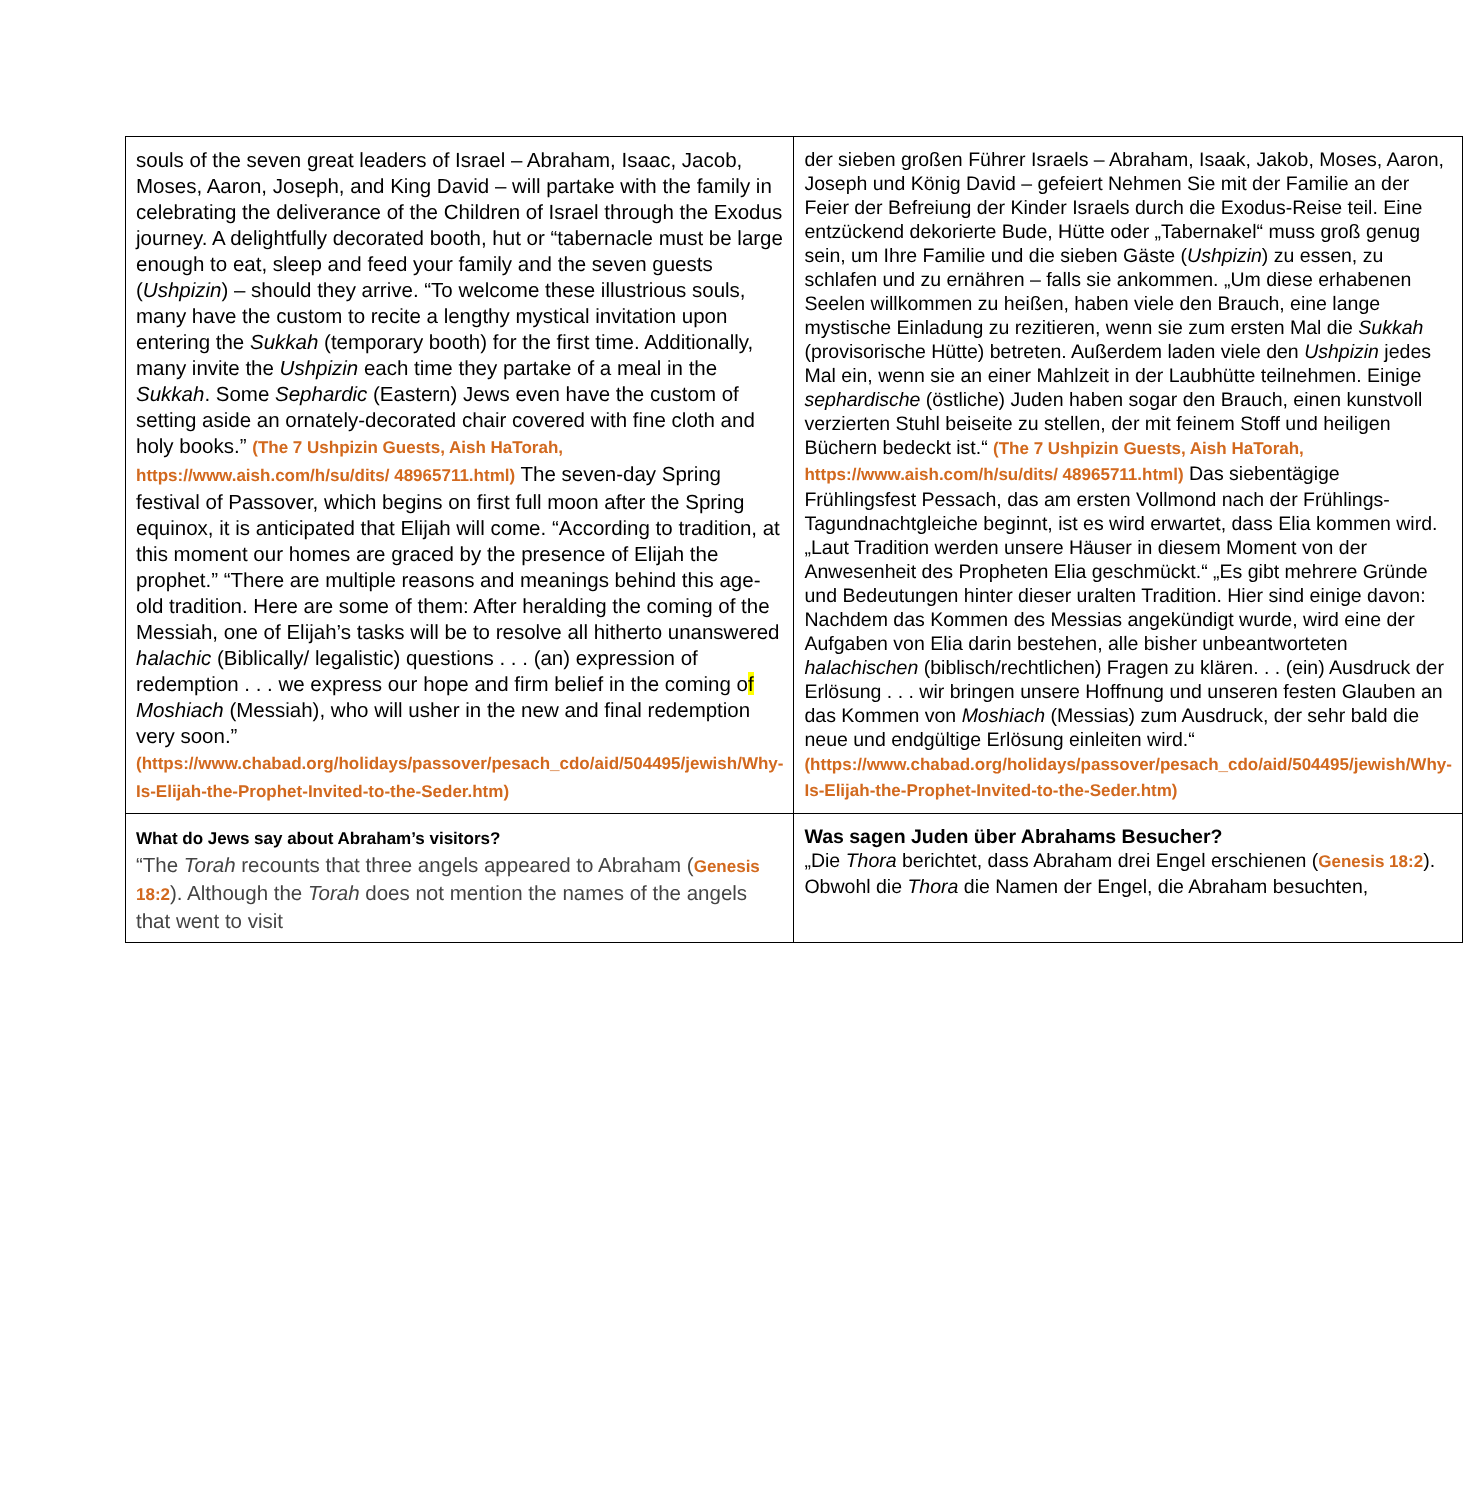| souls of the seven great leaders of Israel – Abraham, Isaac, Jacob, Moses, Aaron, Joseph, and King David – will partake with the family in celebrating the deliverance of the Children of Israel through the Exodus journey. A delightfully decorated booth, hut or “tabernacle must be large enough to eat, sleep and feed your family and the seven guests ( Ushpizin ) – should they arrive. “To welcome these illustrious souls, many have the custom to recite a lengthy mystical invitation upon entering the Sukkah (temporary booth) for the first time. Additionally, many invite the Ushpizin each time they partake of a meal in the Sukkah . Some Sephardic (Eastern) Jews even have the custom of setting aside an ornately-decorated chair covered with fine cloth and holy books.” (The 7 Ushpizin Guests, Aish HaTorah, https://www.aish.com/h/su/dits/ 48965711.html) The seven-day Spring festival of Passover, which begins on first full moon after the Spring equinox, it is anticipated that Elijah will come. “According to tradition, at this moment our homes are graced by the presence of Elijah the prophet.” “There are multiple reasons and meanings behind this age-old tradition. Here are some of them: After heralding the coming of the Messiah, one of Elijah’s tasks will be to resolve all hitherto unanswered halachic (Biblically/ legalistic) questions . . . (an) expression of redemption . . . we express our hope and firm belief in the coming o f Moshiach (Messiah), who will usher in the new and final redemption very soon.” (https://www.chabad.org/holidays/passover/pesach_cdo/aid/504495/jewish/Why-Is-Elijah-the-Prophet-Invited-to-the-Seder.htm) | der sieben großen Führer Israels – Abraham, Isaak, Jakob, Moses, Aaron, Joseph und König David – gefeiert Nehmen Sie mit der Familie an der Feier der Befreiung der Kinder Israels durch die Exodus-Reise teil. Eine entzückend dekorierte Bude, Hütte oder „Tabernakel“ muss groß genug sein, um Ihre Familie und die sieben Gäste ( Ushpizin ) zu essen, zu schlafen und zu ernähren – falls sie ankommen. „Um diese erhabenen Seelen willkommen zu heißen, haben viele den Brauch, eine lange mystische Einladung zu rezitieren, wenn sie zum ersten Mal die Sukkah (provisorische Hütte) betreten. Außerdem laden viele den Ushpizin jedes Mal ein, wenn sie an einer Mahlzeit in der Laubhütte teilnehmen. Einige sephardische (östliche) Juden haben sogar den Brauch, einen kunstvoll verzierten Stuhl beiseite zu stellen, der mit feinem Stoff und heiligen Büchern bedeckt ist.“ (The 7 Ushpizin Guests, Aish HaTorah, https://www.aish.com/h/su/dits/ 48965711.html) Das siebentägige Frühlingsfest Pessach, das am ersten Vollmond nach der Frühlings-Tagundnachtgleiche beginnt, ist es wird erwartet, dass Elia kommen wird. „Laut Tradition werden unsere Häuser in diesem Moment von der Anwesenheit des Propheten Elia geschmückt.“ „Es gibt mehrere Gründe und Bedeutungen hinter dieser uralten Tradition. Hier sind einige davon: Nachdem das Kommen des Messias angekündigt wurde, wird eine der Aufgaben von Elia darin bestehen, alle bisher unbeantworteten halachischen (biblisch/rechtlichen) Fragen zu klären. . . (ein) Ausdruck der Erlösung . . . wir bringen unsere Hoffnung und unseren festen Glauben an das Kommen von Moshiach (Messias) zum Ausdruck, der sehr bald die neue und endgültige Erlösung einleiten wird.“ (https://www.chabad.org/holidays/passover/pesach_cdo/aid/504495/jewish/Why-Is-Elijah-the-Prophet-Invited-to-the-Seder.htm) |
| What do Jews say about Abraham’s visitors? “The Torah recounts that three angels appeared to Abraham ( Genesis 18:2 ). Although the Torah does not mention the names of the angels that went to visit | Was sagen Juden über Abrahams Besucher? „Die Thora berichtet, dass Abraham drei Engel erschienen ( Genesis 18:2 ). Obwohl die Thora die Namen der Engel, die Abraham besuchten, |